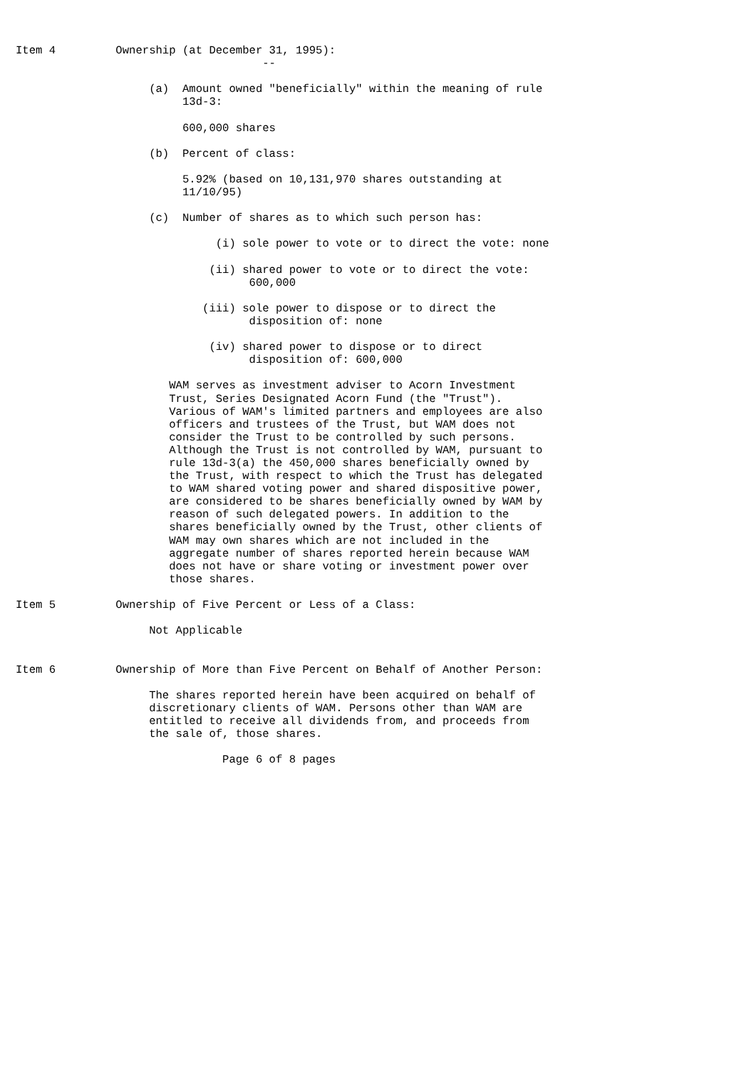Item 4         Ownership (at December 31, 1995):
                                     --

                    (a)  Amount owned "beneficially" within the meaning of rule
                         13d-3:

                         600,000 shares

                    (b)  Percent of class:

                         5.92% (based on 10,131,970 shares outstanding at
                         11/10/95)

                    (c)  Number of shares as to which such person has:

                              (i) sole power to vote or to direct the vote: none

                             (ii) shared power to vote or to direct the vote:
                                   600,000

                            (iii) sole power to dispose or to direct the
                                   disposition of: none

                             (iv) shared power to dispose or to direct
                                   disposition of: 600,000

                       WAM serves as investment adviser to Acorn Investment
                       Trust, Series Designated Acorn Fund (the "Trust").
                       Various of WAM's limited partners and employees are also
                       officers and trustees of the Trust, but WAM does not
                       consider the Trust to be controlled by such persons.
                       Although the Trust is not controlled by WAM, pursuant to
                       rule 13d-3(a) the 450,000 shares beneficially owned by
                       the Trust, with respect to which the Trust has delegated
                       to WAM shared voting power and shared dispositive power,
                       are considered to be shares beneficially owned by WAM by
                       reason of such delegated powers. In addition to the
                       shares beneficially owned by the Trust, other clients of
                       WAM may own shares which are not included in the
                       aggregate number of shares reported herein because WAM
                       does not have or share voting or investment power over
                       those shares.

Item 5         Ownership of Five Percent or Less of a Class:

                    Not Applicable


Item 6         Ownership of More than Five Percent on Behalf of Another Person:

                    The shares reported herein have been acquired on behalf of
                    discretionary clients of WAM. Persons other than WAM are
                    entitled to receive all dividends from, and proceeds from
                    the sale of, those shares.

                               Page 6 of 8 pages